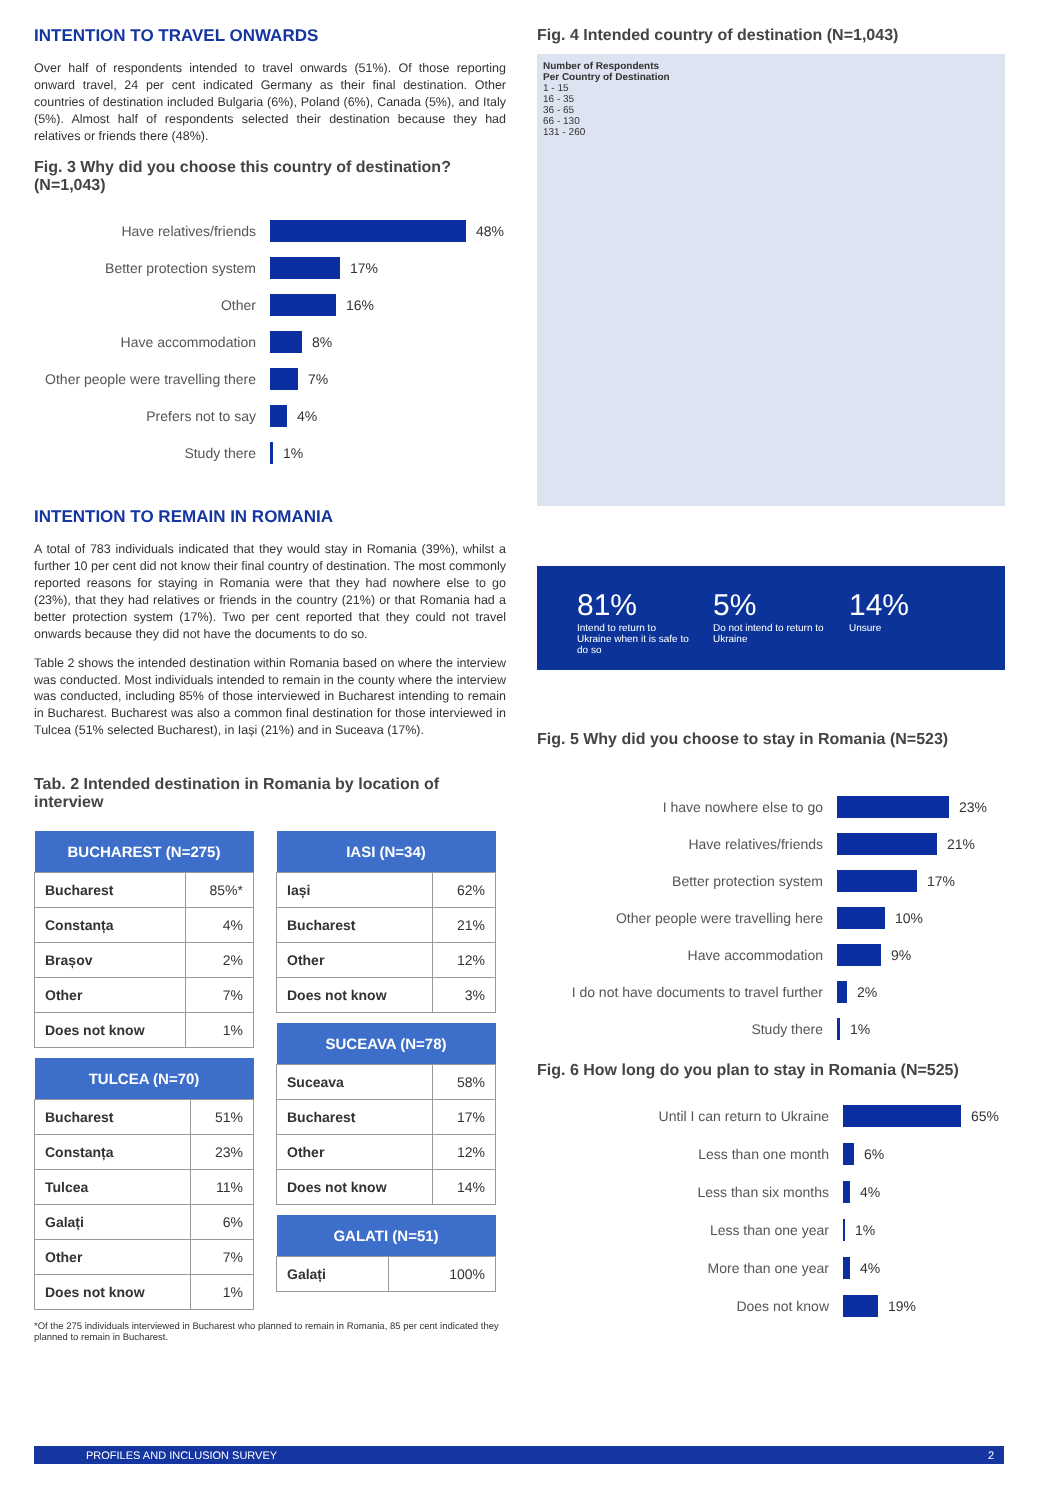INTENTION TO TRAVEL ONWARDS
Over half of respondents intended to travel onwards (51%). Of those reporting onward travel, 24 per cent indicated Germany as their final destination. Other countries of destination included Bulgaria (6%), Poland (6%), Canada (5%), and Italy (5%). Almost half of respondents selected their destination because they had relatives or friends there (48%).
Fig. 3 Why did you choose this country of destination? (N=1,043)
Have relatives/friends 48%
Better protection system 17%
Other 16%
Have accommodation 8%
Other people were travelling there 7%
Prefers not to say 4%
Study there 1%
INTENTION TO REMAIN IN ROMANIA
A total of 783 individuals indicated that they would stay in Romania (39%), whilst a further 10 per cent did not know their final country of destination. The most commonly reported reasons for staying in Romania were that they had nowhere else to go (23%), that they had relatives or friends in the country (21%) or that Romania had a better protection system (17%). Two per cent reported that they could not travel onwards because they did not have the documents to do so.
Table 2 shows the intended destination within Romania based on where the interview was conducted. Most individuals intended to remain in the county where the interview was conducted, including 85% of those interviewed in Bucharest intending to remain in Bucharest. Bucharest was also a common final destination for those interviewed in Tulcea (51% selected Bucharest), in Iași (21%) and in Suceava (17%).
Tab. 2 Intended destination in Romania by location of interview
| BUCHAREST (N=275) | |
| --- | --- |
| Bucharest | 85%* |
| Constanța | 4% |
| Brașov | 2% |
| Other | 7% |
| Does not know | 1% |
| TULCEA (N=70) | |
| --- | --- |
| Bucharest | 51% |
| Constanța | 23% |
| Tulcea | 11% |
| Galați | 6% |
| Other | 7% |
| Does not know | 1% |
| IASI (N=34) | |
| --- | --- |
| Iași | 62% |
| Bucharest | 21% |
| Other | 12% |
| Does not know | 3% |
| SUCEAVA (N=78) | |
| --- | --- |
| Suceava | 58% |
| Bucharest | 17% |
| Other | 12% |
| Does not know | 14% |
| GALATI (N=51) | |
| --- | --- |
| Galați | 100% |
*Of the 275 individuals interviewed in Bucharest who planned to remain in Romania, 85 per cent indicated they planned to remain in Bucharest.
Fig. 4 Intended country of destination (N=1,043)
Number of Respondents
Per Country of Destination
1 - 15
16 - 35
36 - 65
66 - 130
131 - 260
81%
Intend to return to Ukraine when it is safe to do so
5%
Do not intend to return to Ukraine
14%
Unsure
Fig. 5 Why did you choose to stay in Romania (N=523)
I have nowhere else to go 23%
Have relatives/friends 21%
Better protection system 17%
Other people were travelling here 10%
Have accommodation 9%
I do not have documents to travel further 2%
Study there 1%
Fig. 6 How long do you plan to stay in Romania (N=525)
Until I can return to Ukraine 65%
Less than one month 6%
Less than six months 4%
Less than one year 1%
More than one year 4%
Does not know 19%
PROFILES AND INCLUSION SURVEY 2